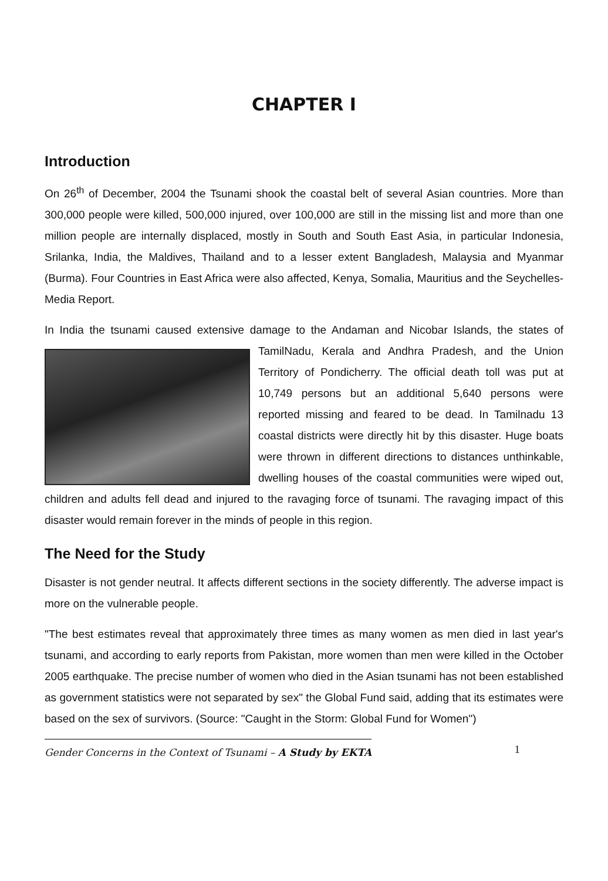CHAPTER I
Introduction
On 26<sup>th</sup> of December, 2004 the Tsunami shook the coastal belt of several Asian countries. More than 300,000 people were killed, 500,000 injured, over 100,000 are still in the missing list and more than one million people are internally displaced, mostly in South and South East Asia, in particular Indonesia, Srilanka, India, the Maldives, Thailand and to a lesser extent Bangladesh, Malaysia and Myanmar (Burma). Four Countries in East Africa were also affected, Kenya, Somalia, Mauritius and the Seychelles-Media Report.
In India the tsunami caused extensive damage to the Andaman and Nicobar Islands, the states of TamilNadu, Kerala and Andhra Pradesh, and the Union Territory of Pondicherry. The official death toll was put at 10,749 persons but an additional 5,640 persons were reported missing and feared to be dead. In Tamilnadu 13 coastal districts were directly hit by this disaster. Huge boats were thrown in different directions to distances unthinkable, dwelling houses of the coastal communities were wiped out, children and adults fell dead and injured to the ravaging force of tsunami. The ravaging impact of this disaster would remain forever in the minds of people in this region.
The Need for the Study
Disaster is not gender neutral. It affects different sections in the society differently. The adverse impact is more on the vulnerable people.
"The best estimates reveal that approximately three times as many women as men died in last year's tsunami, and according to early reports from Pakistan, more women than men were killed in the October 2005 earthquake. The precise number of women who died in the Asian tsunami has not been established as government statistics were not separated by sex" the Global Fund said, adding that its estimates were based on the sex of survivors. (Source: "Caught in the Storm: Global Fund for Women")
Gender Concerns in the Context of Tsunami – A Study by EKTA 1